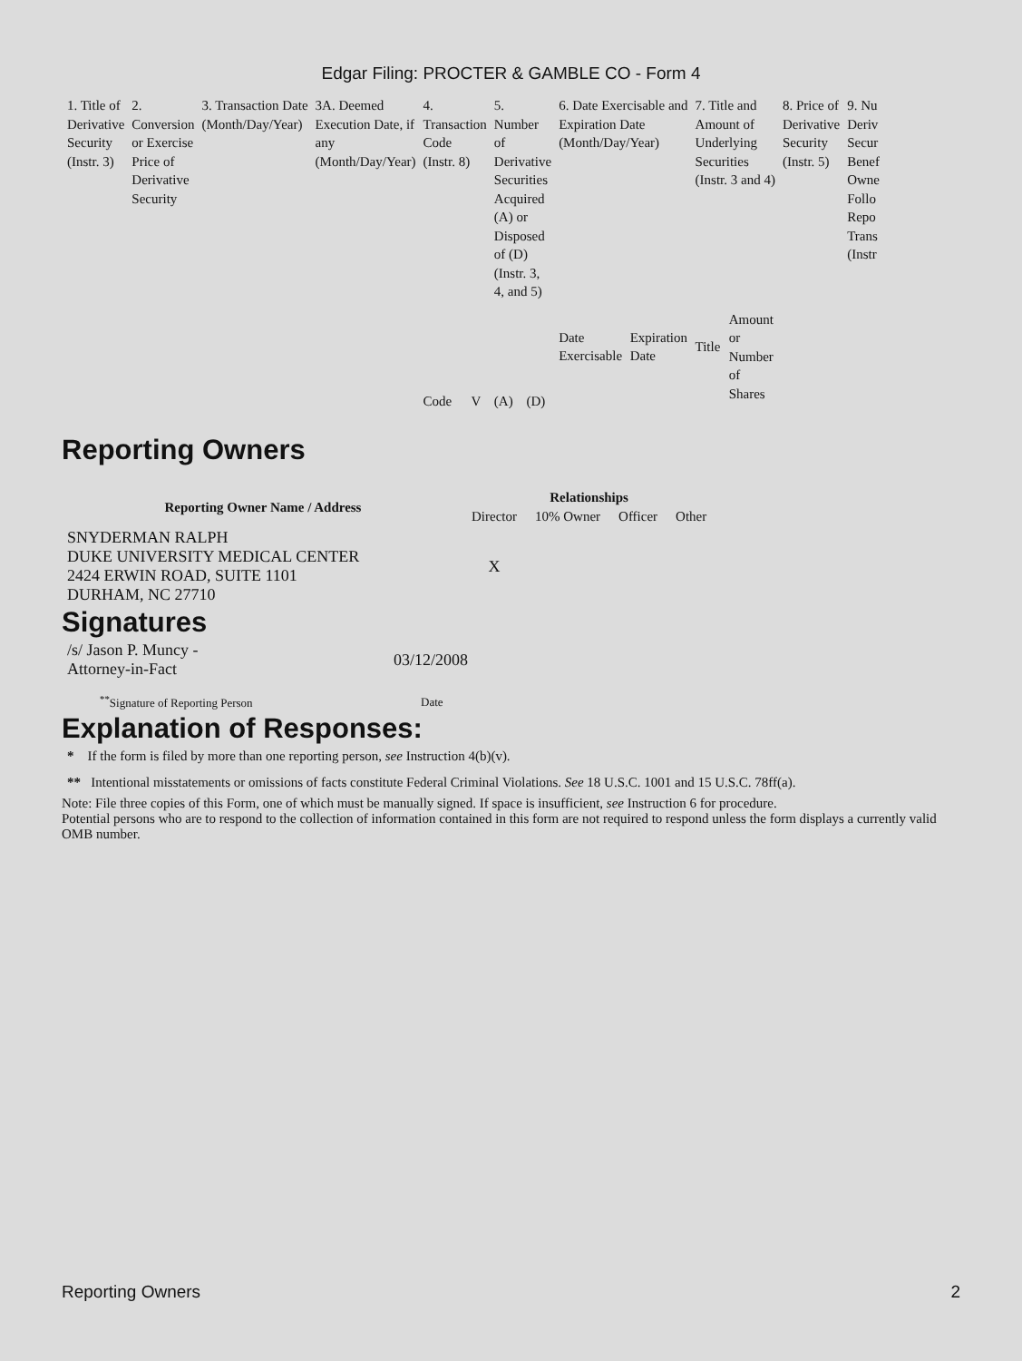Edgar Filing: PROCTER & GAMBLE CO - Form 4
| 1. Title of Derivative Security (Instr. 3) | 2. Conversion or Exercise Price of Derivative Security | 3. Transaction Date (Month/Day/Year) | 3A. Deemed Execution Date, if any (Month/Day/Year) | 4. Transaction Code (Instr. 8) | | 5. Number of Derivative Securities Acquired (A) or Disposed of (D) (Instr. 3, 4, and 5) | | 6. Date Exercisable and Expiration Date (Month/Day/Year) | | 7. Title and Amount of Underlying Securities (Instr. 3 and 4) | | 8. Price of Derivative Security (Instr. 5) | 9. Nu Deriv Secur Benef Owne Follo Repo Trans (Instr |
| | | | | Code | V | (A) | (D) | Date Exercisable | Expiration Date | Title | Amount or Number of Shares | | |
Reporting Owners
| Reporting Owner Name / Address | Relationships | | | |
| --- | --- | --- | --- | --- |
| | Director | 10% Owner | Officer | Other |
| SNYDERMAN RALPH DUKE UNIVERSITY MEDICAL CENTER 2424 ERWIN ROAD, SUITE 1101 DURHAM, NC 27710 | X | | | |
Signatures
| /s/ Jason P. Muncy - Attorney-in-Fact | 03/12/2008 |
| <sup>**</sup> Signature of Reporting Person | Date |
Explanation of Responses:
* If the form is filed by more than one reporting person, see Instruction 4(b)(v).
** Intentional misstatements or omissions of facts constitute Federal Criminal Violations. See 18 U.S.C. 1001 and 15 U.S.C. 78ff(a).
Note: File three copies of this Form, one of which must be manually signed. If space is insufficient, see Instruction 6 for procedure.
Potential persons who are to respond to the collection of information contained in this form are not required to respond unless the form displays a currently valid OMB number.
Reporting Owners 2